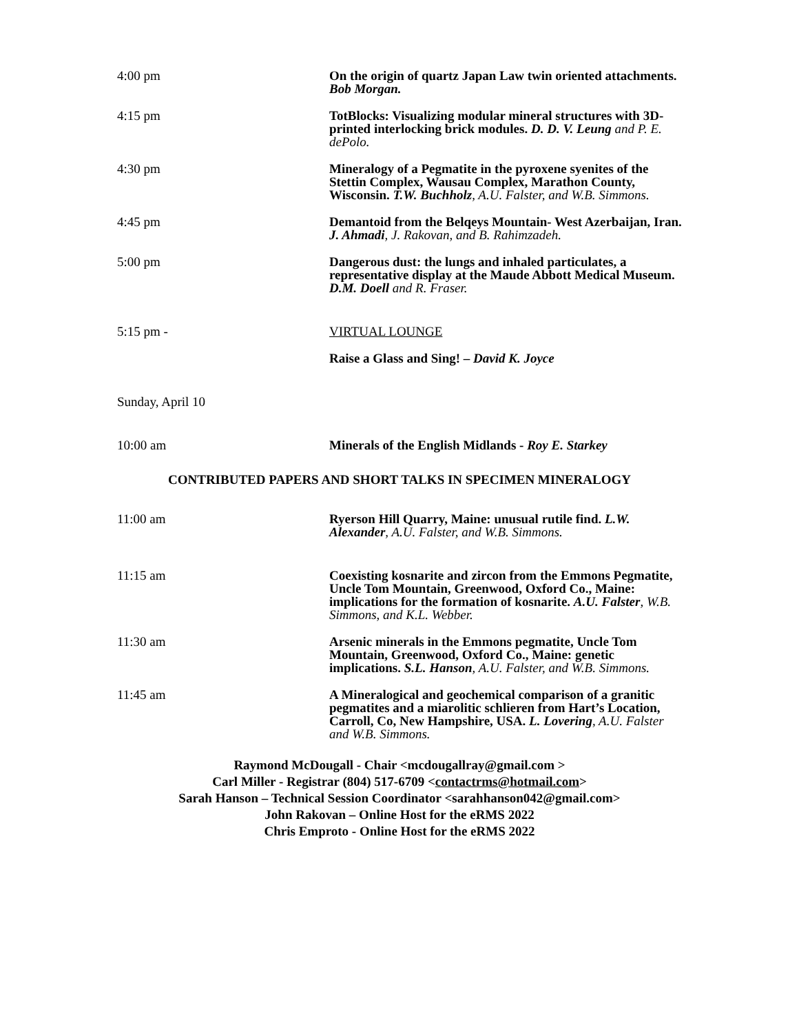4:00 pm On the origin of quartz Japan Law twin oriented attachments. Bob Morgan.
4:15 pm TotBlocks: Visualizing modular mineral structures with 3D-printed interlocking brick modules. D. D. V. Leung and P. E. dePolo.
4:30 pm Mineralogy of a Pegmatite in the pyroxene syenites of the Stettin Complex, Wausau Complex, Marathon County, Wisconsin. T.W. Buchholz, A.U. Falster, and W.B. Simmons.
4:45 pm Demantoid from the Belqeys Mountain- West Azerbaijan, Iran. J. Ahmadi, J. Rakovan, and B. Rahimzadeh.
5:00 pm Dangerous dust: the lungs and inhaled particulates, a representative display at the Maude Abbott Medical Museum. D.M. Doell and R. Fraser.
5:15 pm - VIRTUAL LOUNGE
Raise a Glass and Sing! – David K. Joyce
Sunday, April 10
10:00 am Minerals of the English Midlands - Roy E. Starkey
CONTRIBUTED PAPERS AND SHORT TALKS IN SPECIMEN MINERALOGY
11:00 am Ryerson Hill Quarry, Maine: unusual rutile find. L.W. Alexander, A.U. Falster, and W.B. Simmons.
11:15 am Coexisting kosnarite and zircon from the Emmons Pegmatite, Uncle Tom Mountain, Greenwood, Oxford Co., Maine: implications for the formation of kosnarite. A.U. Falster, W.B. Simmons, and K.L. Webber.
11:30 am Arsenic minerals in the Emmons pegmatite, Uncle Tom Mountain, Greenwood, Oxford Co., Maine: genetic implications. S.L. Hanson, A.U. Falster, and W.B. Simmons.
11:45 am A Mineralogical and geochemical comparison of a granitic pegmatites and a miarolitic schlieren from Hart’s Location, Carroll, Co, New Hampshire, USA. L. Lovering, A.U. Falster and W.B. Simmons.
Raymond McDougall - Chair <mcdougallray@gmail.com >
Carl Miller - Registrar (804) 517-6709 <contactrms@hotmail.com>
Sarah Hanson – Technical Session Coordinator <sarahhanson042@gmail.com>
John Rakovan – Online Host for the eRMS 2022
Chris Emproto - Online Host for the eRMS 2022